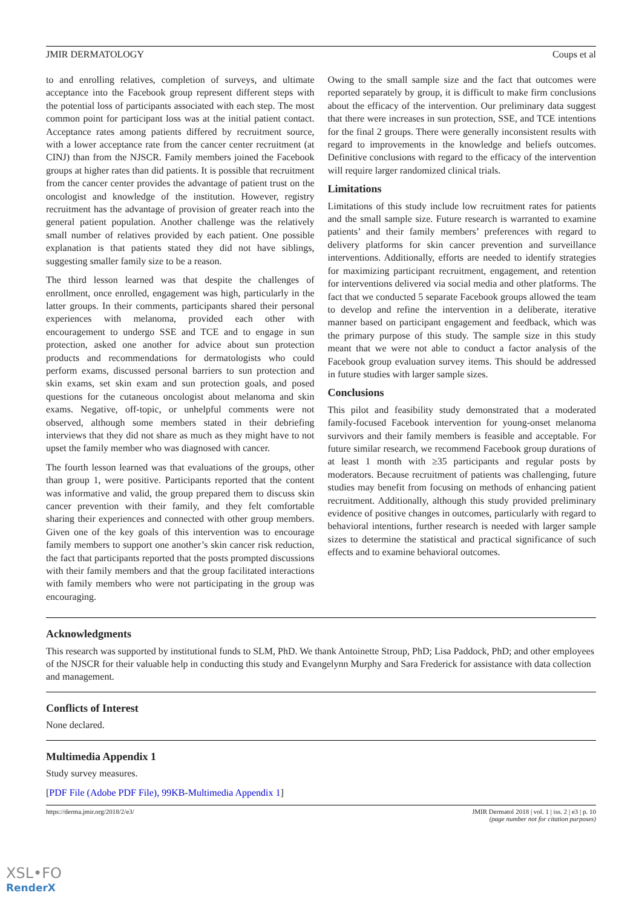JMIR DERMATOLOGY Coups et al
to and enrolling relatives, completion of surveys, and ultimate acceptance into the Facebook group represent different steps with the potential loss of participants associated with each step. The most common point for participant loss was at the initial patient contact. Acceptance rates among patients differed by recruitment source, with a lower acceptance rate from the cancer center recruitment (at CINJ) than from the NJSCR. Family members joined the Facebook groups at higher rates than did patients. It is possible that recruitment from the cancer center provides the advantage of patient trust on the oncologist and knowledge of the institution. However, registry recruitment has the advantage of provision of greater reach into the general patient population. Another challenge was the relatively small number of relatives provided by each patient. One possible explanation is that patients stated they did not have siblings, suggesting smaller family size to be a reason.
The third lesson learned was that despite the challenges of enrollment, once enrolled, engagement was high, particularly in the latter groups. In their comments, participants shared their personal experiences with melanoma, provided each other with encouragement to undergo SSE and TCE and to engage in sun protection, asked one another for advice about sun protection products and recommendations for dermatologists who could perform exams, discussed personal barriers to sun protection and skin exams, set skin exam and sun protection goals, and posed questions for the cutaneous oncologist about melanoma and skin exams. Negative, off-topic, or unhelpful comments were not observed, although some members stated in their debriefing interviews that they did not share as much as they might have to not upset the family member who was diagnosed with cancer.
The fourth lesson learned was that evaluations of the groups, other than group 1, were positive. Participants reported that the content was informative and valid, the group prepared them to discuss skin cancer prevention with their family, and they felt comfortable sharing their experiences and connected with other group members. Given one of the key goals of this intervention was to encourage family members to support one another’s skin cancer risk reduction, the fact that participants reported that the posts prompted discussions with their family members and that the group facilitated interactions with family members who were not participating in the group was encouraging.
Owing to the small sample size and the fact that outcomes were reported separately by group, it is difficult to make firm conclusions about the efficacy of the intervention. Our preliminary data suggest that there were increases in sun protection, SSE, and TCE intentions for the final 2 groups. There were generally inconsistent results with regard to improvements in the knowledge and beliefs outcomes. Definitive conclusions with regard to the efficacy of the intervention will require larger randomized clinical trials.
Limitations
Limitations of this study include low recruitment rates for patients and the small sample size. Future research is warranted to examine patients’ and their family members’ preferences with regard to delivery platforms for skin cancer prevention and surveillance interventions. Additionally, efforts are needed to identify strategies for maximizing participant recruitment, engagement, and retention for interventions delivered via social media and other platforms. The fact that we conducted 5 separate Facebook groups allowed the team to develop and refine the intervention in a deliberate, iterative manner based on participant engagement and feedback, which was the primary purpose of this study. The sample size in this study meant that we were not able to conduct a factor analysis of the Facebook group evaluation survey items. This should be addressed in future studies with larger sample sizes.
Conclusions
This pilot and feasibility study demonstrated that a moderated family-focused Facebook intervention for young-onset melanoma survivors and their family members is feasible and acceptable. For future similar research, we recommend Facebook group durations of at least 1 month with ≥35 participants and regular posts by moderators. Because recruitment of patients was challenging, future studies may benefit from focusing on methods of enhancing patient recruitment. Additionally, although this study provided preliminary evidence of positive changes in outcomes, particularly with regard to behavioral intentions, further research is needed with larger sample sizes to determine the statistical and practical significance of such effects and to examine behavioral outcomes.
Acknowledgments
This research was supported by institutional funds to SLM, PhD. We thank Antoinette Stroup, PhD; Lisa Paddock, PhD; and other employees of the NJSCR for their valuable help in conducting this study and Evangelynn Murphy and Sara Frederick for assistance with data collection and management.
Conflicts of Interest
None declared.
Multimedia Appendix 1
Study survey measures.
[PDF File (Adobe PDF File), 99KB-Multimedia Appendix 1]
https://derma.jmir.org/2018/2/e3/ JMIR Dermatol 2018 | vol. 1 | iss. 2 | e3 | p. 10
(page number not for citation purposes)
XSL•FO
RenderX